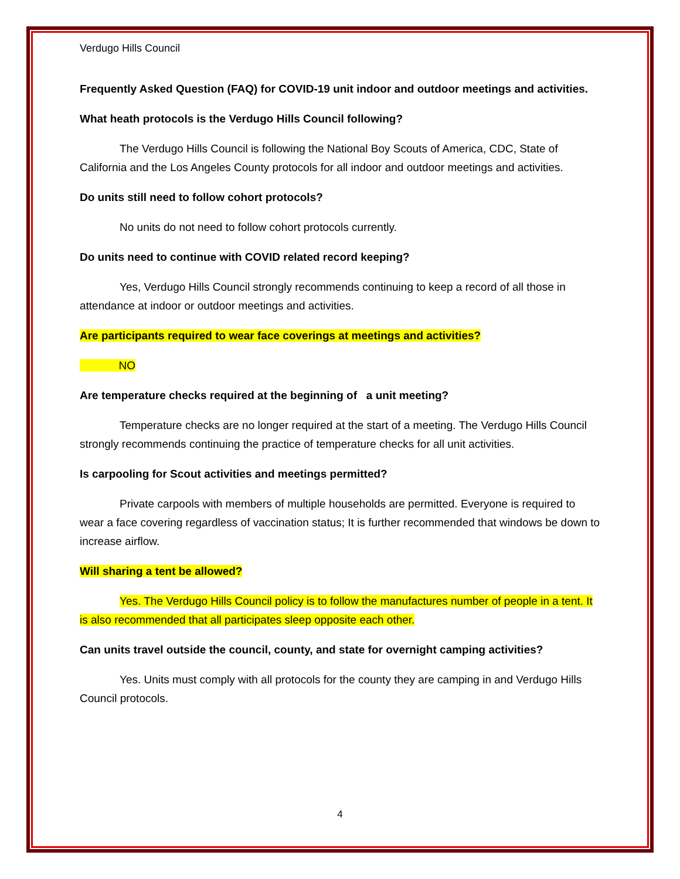Verdugo Hills Council
Frequently Asked Question (FAQ) for COVID-19 unit indoor and outdoor meetings and activities.
What heath protocols is the Verdugo Hills Council following?
The Verdugo Hills Council is following the National Boy Scouts of America, CDC, State of California and the Los Angeles County protocols for all indoor and outdoor meetings and activities.
Do units still need to follow cohort protocols?
No units do not need to follow cohort protocols currently.
Do units need to continue with COVID related record keeping?
Yes, Verdugo Hills Council strongly recommends continuing to keep a record of all those in attendance at indoor or outdoor meetings and activities.
Are participants required to wear face coverings at meetings and activities?
    NO
Are temperature checks required at the beginning of a unit meeting?
Temperature checks are no longer required at the start of a meeting. The Verdugo Hills Council strongly recommends continuing the practice of temperature checks for all unit activities.
Is carpooling for Scout activities and meetings permitted?
Private carpools with members of multiple households are permitted. Everyone is required to wear a face covering regardless of vaccination status; It is further recommended that windows be down to increase airflow.
Will sharing a tent be allowed?
Yes. The Verdugo Hills Council policy is to follow the manufactures number of people in a tent. It is also recommended that all participates sleep opposite each other.
Can units travel outside the council, county, and state for overnight camping activities?
Yes. Units must comply with all protocols for the county they are camping in and Verdugo Hills Council protocols.
4